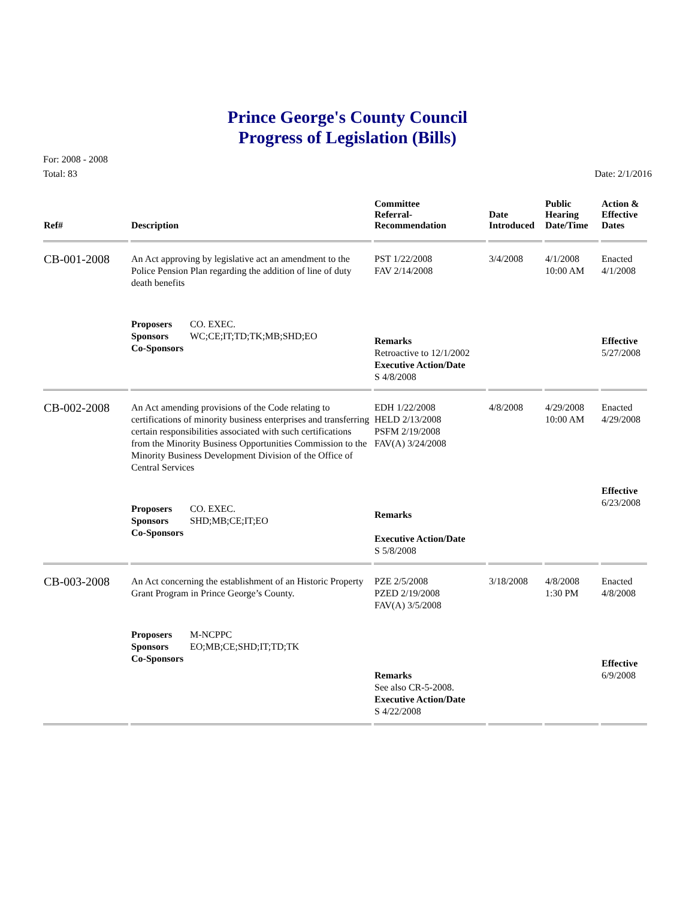Prince George's County Council
Progress of Legislation (Bills)
For: 2008 - 2008
Total: 83
Date: 2/1/2016
| Ref# | Description | Committee Referral- Recommendation | Date Introduced | Public Hearing Date/Time | Action & Effective Dates |
| --- | --- | --- | --- | --- | --- |
| CB-001-2008 | An Act approving by legislative act an amendment to the Police Pension Plan regarding the addition of line of duty death benefits | PST 1/22/2008 FAV 2/14/2008 | 3/4/2008 | 4/1/2008 10:00 AM | Enacted 4/1/2008 |
| | Proposers CO. EXEC. Sponsors WC;CE;IT;TD;TK;MB;SHD;EO Co-Sponsors | Remarks Retroactive to 12/1/2002 Executive Action/Date S 4/8/2008 | | | Effective 5/27/2008 |
| CB-002-2008 | An Act amending provisions of the Code relating to certifications of minority business enterprises and transferring certain responsibilities associated with such certifications from the Minority Business Opportunities Commission to the Minority Business Development Division of the Office of Central Services | EDH 1/22/2008 HELD 2/13/2008 PSFM 2/19/2008 FAV(A) 3/24/2008 | 4/8/2008 | 4/29/2008 10:00 AM | Enacted 4/29/2008 |
| | Proposers CO. EXEC. Sponsors SHD;MB;CE;IT;EO Co-Sponsors | Remarks Executive Action/Date S 5/8/2008 | | | Effective 6/23/2008 |
| CB-003-2008 | An Act concerning the establishment of an Historic Property Grant Program in Prince George’s County. | PZE 2/5/2008 PZED 2/19/2008 FAV(A) 3/5/2008 | 3/18/2008 | 4/8/2008 1:30 PM | Enacted 4/8/2008 |
| | Proposers M-NCPPC Sponsors EO;MB;CE;SHD;IT;TD;TK Co-Sponsors | Remarks See also CR-5-2008. Executive Action/Date S 4/22/2008 | | | Effective 6/9/2008 |